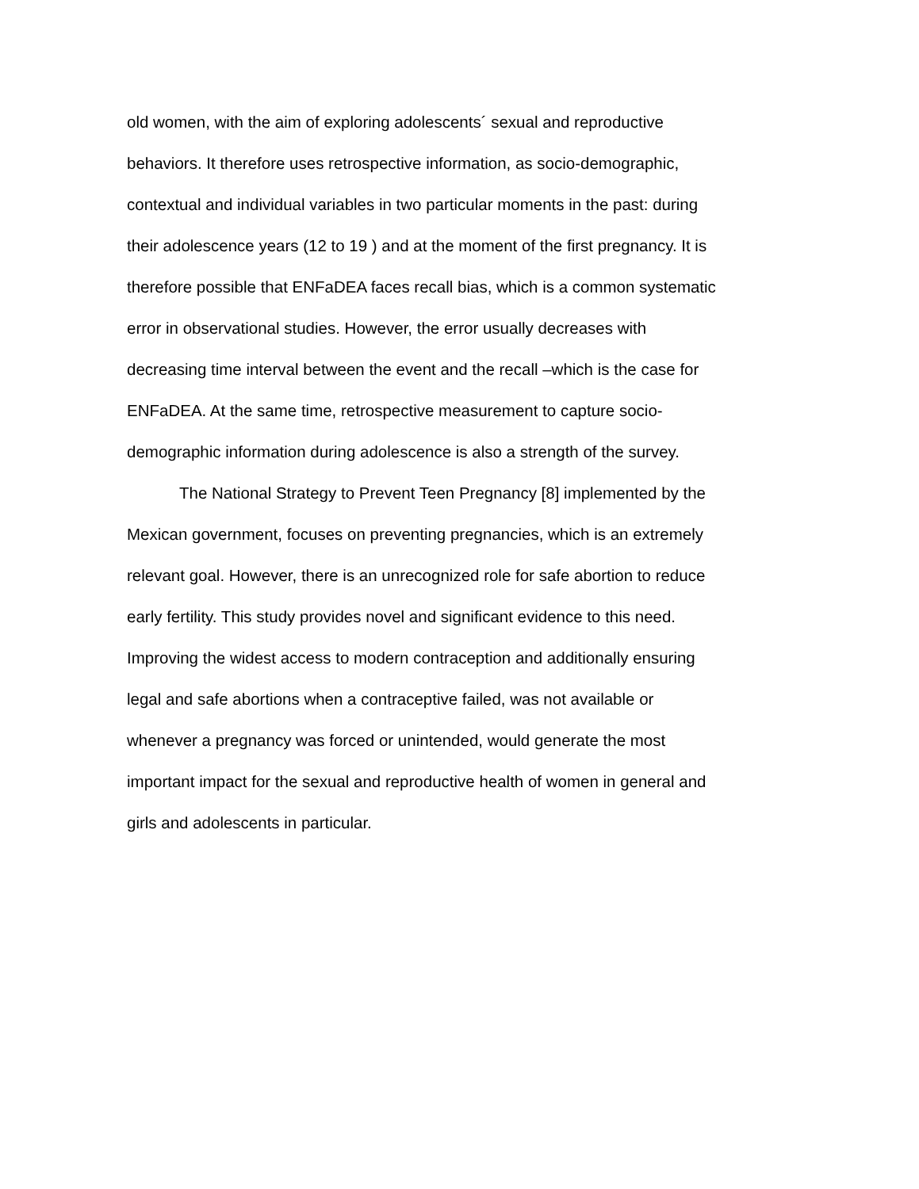old women, with the aim of exploring adolescents´ sexual and reproductive
behaviors. It therefore uses retrospective information, as socio-demographic,
contextual and individual variables in two particular moments in the past: during
their adolescence years (12 to 19 ) and at the moment of the first pregnancy. It is
therefore possible that ENFaDEA faces recall bias, which is a common systematic
error in observational studies. However, the error usually decreases with
decreasing time interval between the event and the recall –which is the case for
ENFaDEA. At the same time, retrospective measurement to capture socio-
demographic information during adolescence is also a strength of the survey.
The National Strategy to Prevent Teen Pregnancy [8] implemented by the
Mexican government, focuses on preventing pregnancies, which is an extremely
relevant goal. However, there is an unrecognized role for safe abortion to reduce
early fertility. This study provides novel and significant evidence to this need.
Improving the widest access to modern contraception and additionally ensuring
legal and safe abortions when a contraceptive failed, was not available or
whenever a pregnancy was forced or unintended, would generate the most
important impact for the sexual and reproductive health of women in general and
girls and adolescents in particular.